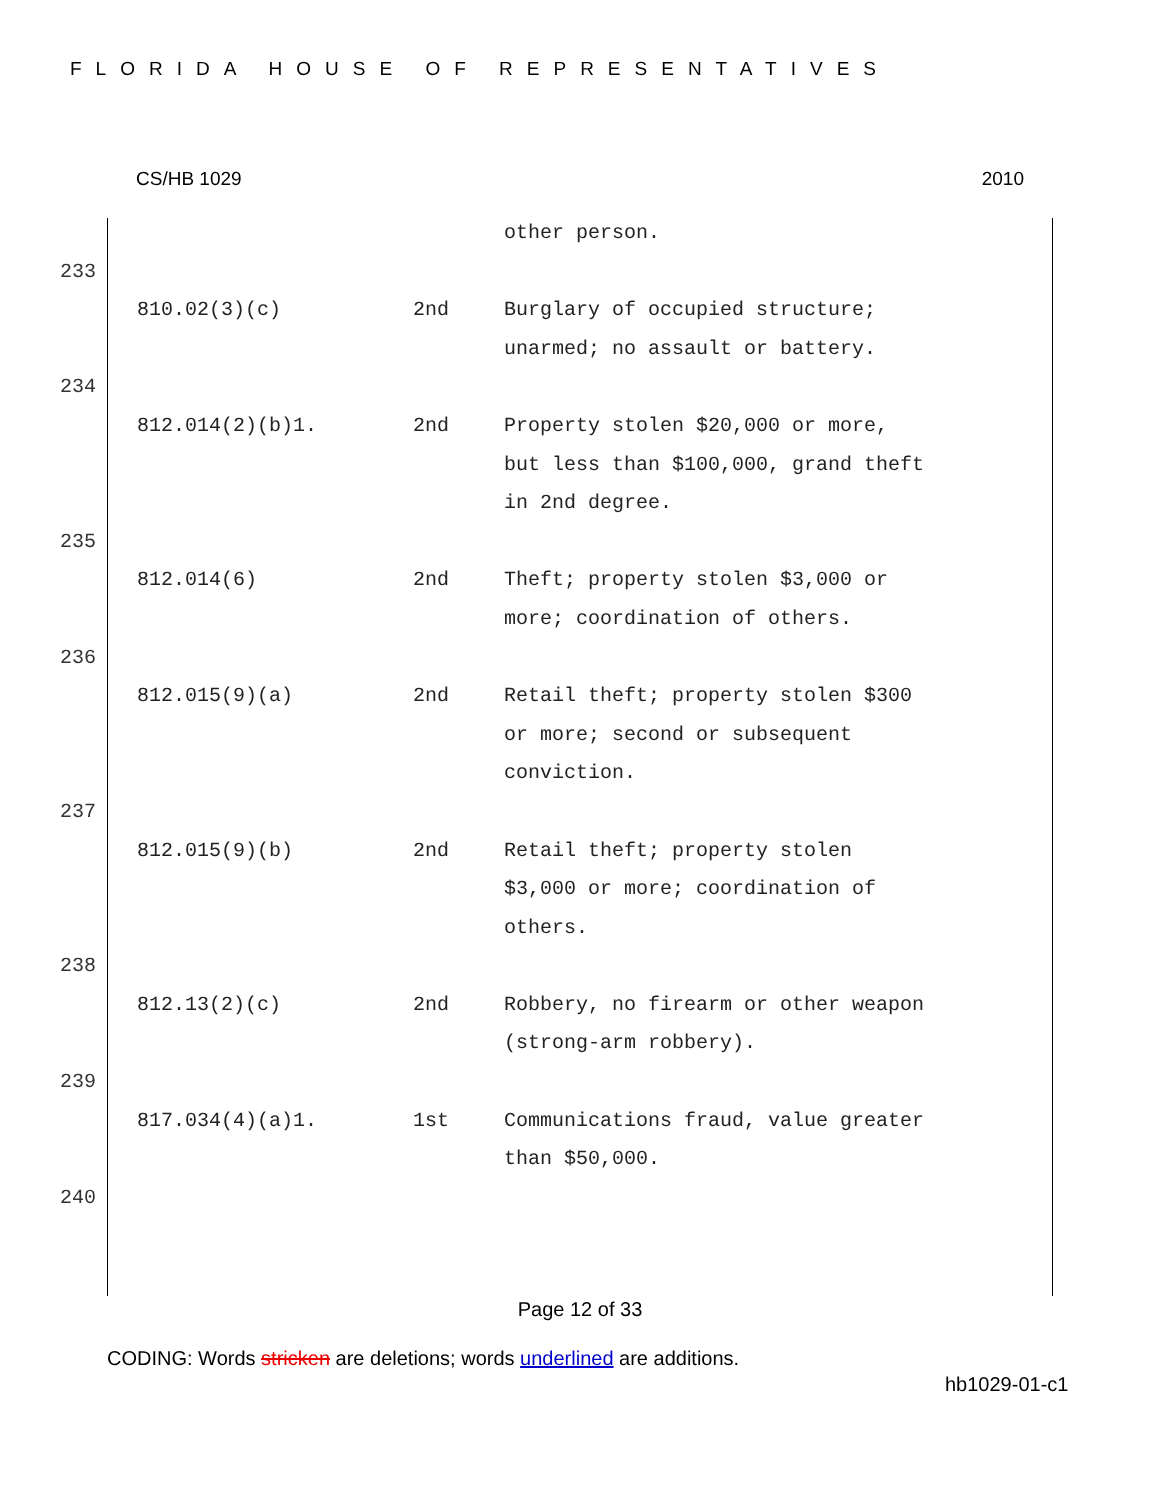FLORIDA HOUSE OF REPRESENTATIVES
CS/HB 1029 2010
| | | | other person. |
| 233 | | | |
| | 810.02(3)(c) | 2nd | Burglary of occupied structure; unarmed; no assault or battery. |
| 234 | | | |
| | 812.014(2)(b)1. | 2nd | Property stolen $20,000 or more, but less than $100,000, grand theft in 2nd degree. |
| 235 | | | |
| | 812.014(6) | 2nd | Theft; property stolen $3,000 or more; coordination of others. |
| 236 | | | |
| | 812.015(9)(a) | 2nd | Retail theft; property stolen $300 or more; second or subsequent conviction. |
| 237 | | | |
| | 812.015(9)(b) | 2nd | Retail theft; property stolen $3,000 or more; coordination of others. |
| 238 | | | |
| | 812.13(2)(c) | 2nd | Robbery, no firearm or other weapon (strong-arm robbery). |
| 239 | | | |
| | 817.034(4)(a)1. | 1st | Communications fraud, value greater than $50,000. |
| 240 | | | |
Page 12 of 33
CODING: Words stricken are deletions; words underlined are additions.
hb1029-01-c1